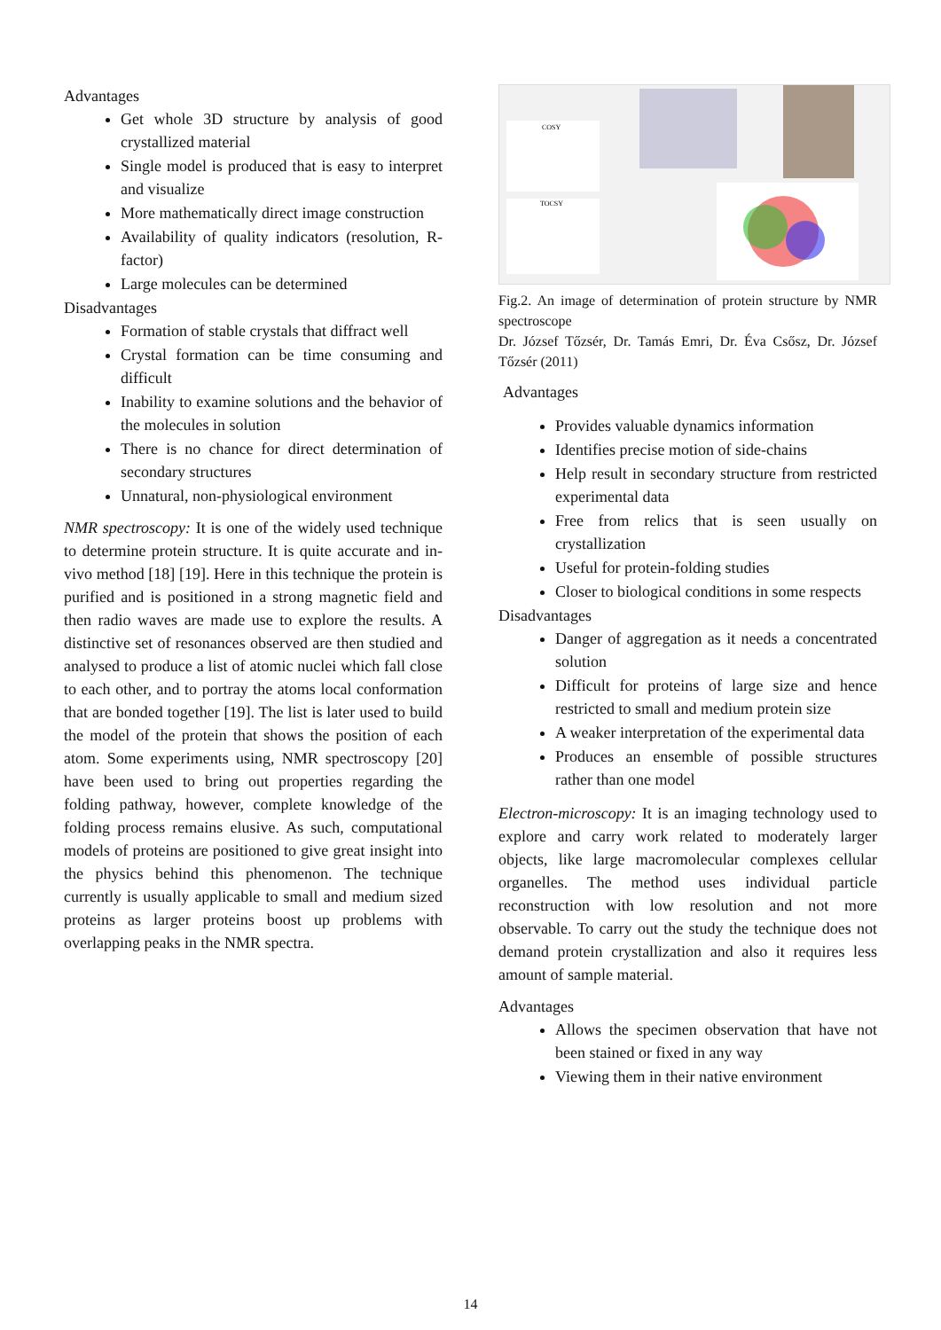Advantages
Get whole 3D structure by analysis of good crystallized material
Single model is produced that is easy to interpret and visualize
More mathematically direct image construction
Availability of quality indicators (resolution, R-factor)
Large molecules can be determined
Disadvantages
Formation of stable crystals that diffract well
Crystal formation can be time consuming and difficult
Inability to examine solutions and the behavior of the molecules in solution
There is no chance for direct determination of secondary structures
Unnatural, non-physiological environment
NMR spectroscopy: It is one of the widely used technique to determine protein structure. It is quite accurate and in-vivo method [18] [19]. Here in this technique the protein is purified and is positioned in a strong magnetic field and then radio waves are made use to explore the results. A distinctive set of resonances observed are then studied and analysed to produce a list of atomic nuclei which fall close to each other, and to portray the atoms local conformation that are bonded together [19]. The list is later used to build the model of the protein that shows the position of each atom. Some experiments using, NMR spectroscopy [20] have been used to bring out properties regarding the folding pathway, however, complete knowledge of the folding process remains elusive. As such, computational models of proteins are positioned to give great insight into the physics behind this phenomenon. The technique currently is usually applicable to small and medium sized proteins as larger proteins boost up problems with overlapping peaks in the NMR spectra.
COSY
TOCSY
Fig.2. An image of determination of protein structure by NMR spectroscope
Dr. József Tőzsér, Dr. Tamás Emri, Dr. Éva Csősz, Dr. József Tőzsér (2011)
Advantages
Provides valuable dynamics information
Identifies precise motion of side-chains
Help result in secondary structure from restricted experimental data
Free from relics that is seen usually on crystallization
Useful for protein-folding studies
Closer to biological conditions in some respects
Disadvantages
Danger of aggregation as it needs a concentrated solution
Difficult for proteins of large size and hence restricted to small and medium protein size
A weaker interpretation of the experimental data
Produces an ensemble of possible structures rather than one model
Electron-microscopy: It is an imaging technology used to explore and carry work related to moderately larger objects, like large macromolecular complexes cellular organelles. The method uses individual particle reconstruction with low resolution and not more observable. To carry out the study the technique does not demand protein crystallization and also it requires less amount of sample material.
Advantages
Allows the specimen observation that have not been stained or fixed in any way
Viewing them in their native environment
14